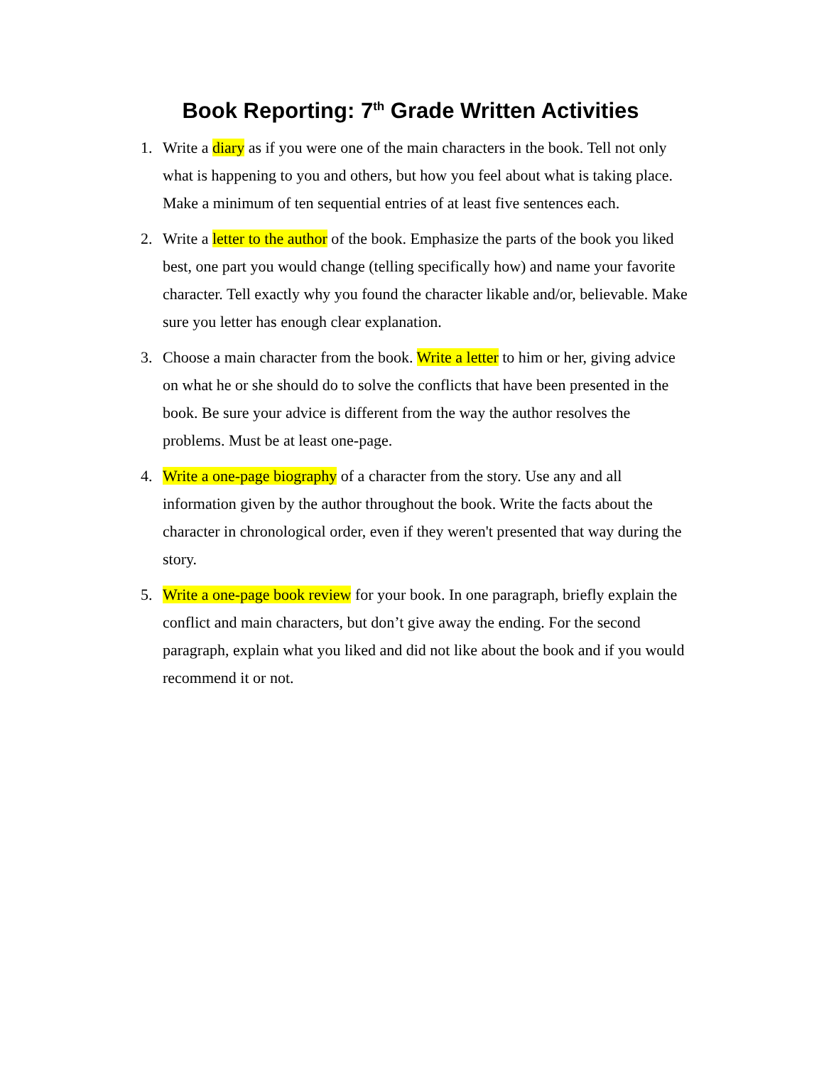Book Reporting: 7<sup>th</sup> Grade Written Activities
1. Write a diary as if you were one of the main characters in the book. Tell not only what is happening to you and others, but how you feel about what is taking place. Make a minimum of ten sequential entries of at least five sentences each.
2. Write a letter to the author of the book. Emphasize the parts of the book you liked best, one part you would change (telling specifically how) and name your favorite character. Tell exactly why you found the character likable and/or, believable. Make sure you letter has enough clear explanation.
3. Choose a main character from the book. Write a letter to him or her, giving advice on what he or she should do to solve the conflicts that have been presented in the book. Be sure your advice is different from the way the author resolves the problems. Must be at least one-page.
4. Write a one-page biography of a character from the story. Use any and all information given by the author throughout the book. Write the facts about the character in chronological order, even if they weren't presented that way during the story.
5. Write a one-page book review for your book. In one paragraph, briefly explain the conflict and main characters, but don’t give away the ending. For the second paragraph, explain what you liked and did not like about the book and if you would recommend it or not.